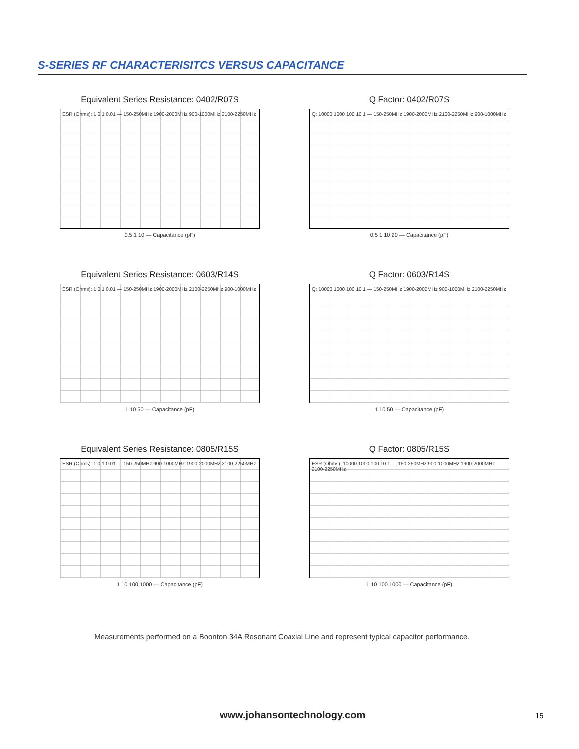S-SERIES RF CHARACTERISITCS VERSUS CAPACITANCE
Equivalent Series Resistance: 0402/R07S
ESR (Ohms): 1 0.1 0.01 — 150-250MHz 1900-2000MHz 900-1000MHz 2100-2250MHz
0.5 1 10 — Capacitance (pF)
Q Factor: 0402/R07S
Q: 10000 1000 100 10 1 — 150-250MHz 1900-2000MHz 2100-2250MHz 900-1000MHz
0.5 1 10 20 — Capacitance (pF)
Equivalent Series Resistance: 0603/R14S
ESR (Ohms): 1 0.1 0.01 — 150-250MHz 1900-2000MHz 2100-2250MHz 900-1000MHz
1 10 50 — Capacitance (pF)
Q Factor: 0603/R14S
Q: 10000 1000 100 10 1 — 150-250MHz 1900-2000MHz 900-1000MHz 2100-2250MHz
1 10 50 — Capacitance (pF)
Equivalent Series Resistance: 0805/R15S
ESR (Ohms): 1 0.1 0.01 — 150-250MHz 900-1000MHz 1900-2000MHz 2100-2250MHz
1 10 100 1000 — Capacitance (pF)
Q Factor: 0805/R15S
ESR (Ohms): 10000 1000 100 10 1 — 150-250MHz 900-1000MHz 1900-2000MHz 2100-2250MHz
1 10 100 1000 — Capacitance (pF)
Measurements performed on a Boonton 34A Resonant Coaxial Line and represent typical capacitor performance.
www.johansontechnology.com 15